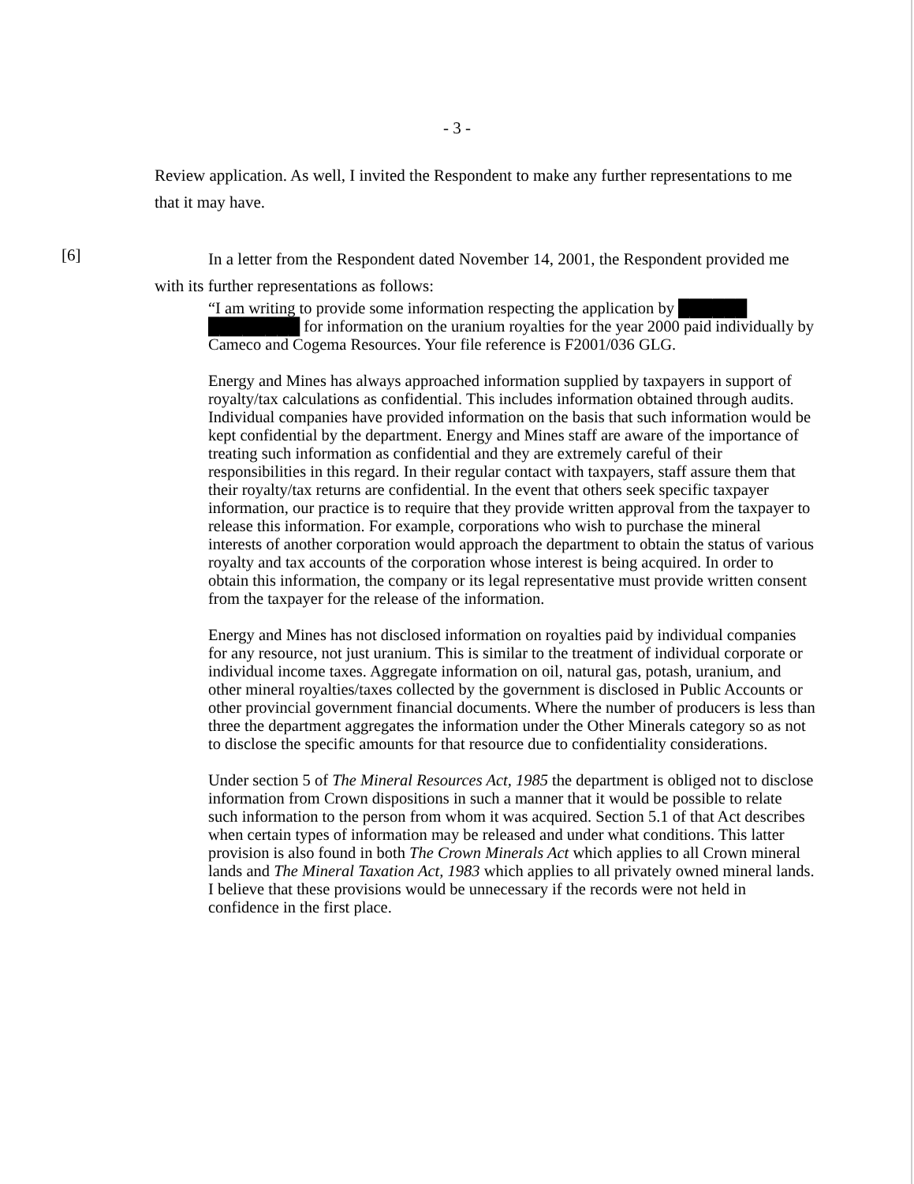- 3 -
Review application. As well, I invited the Respondent to make any further representations to me that it may have.
[6]
In a letter from the Respondent dated November 14, 2001, the Respondent provided me with its further representations as follows:
“I am writing to provide some information respecting the application by ██████ ████████ for information on the uranium royalties for the year 2000 paid individually by Cameco and Cogema Resources. Your file reference is F2001/036 GLG.
Energy and Mines has always approached information supplied by taxpayers in support of royalty/tax calculations as confidential. This includes information obtained through audits. Individual companies have provided information on the basis that such information would be kept confidential by the department. Energy and Mines staff are aware of the importance of treating such information as confidential and they are extremely careful of their responsibilities in this regard. In their regular contact with taxpayers, staff assure them that their royalty/tax returns are confidential. In the event that others seek specific taxpayer information, our practice is to require that they provide written approval from the taxpayer to release this information. For example, corporations who wish to purchase the mineral interests of another corporation would approach the department to obtain the status of various royalty and tax accounts of the corporation whose interest is being acquired. In order to obtain this information, the company or its legal representative must provide written consent from the taxpayer for the release of the information.
Energy and Mines has not disclosed information on royalties paid by individual companies for any resource, not just uranium. This is similar to the treatment of individual corporate or individual income taxes. Aggregate information on oil, natural gas, potash, uranium, and other mineral royalties/taxes collected by the government is disclosed in Public Accounts or other provincial government financial documents. Where the number of producers is less than three the department aggregates the information under the Other Minerals category so as not to disclose the specific amounts for that resource due to confidentiality considerations.
Under section 5 of The Mineral Resources Act, 1985 the department is obliged not to disclose information from Crown dispositions in such a manner that it would be possible to relate such information to the person from whom it was acquired. Section 5.1 of that Act describes when certain types of information may be released and under what conditions. This latter provision is also found in both The Crown Minerals Act which applies to all Crown mineral lands and The Mineral Taxation Act, 1983 which applies to all privately owned mineral lands. I believe that these provisions would be unnecessary if the records were not held in confidence in the first place.